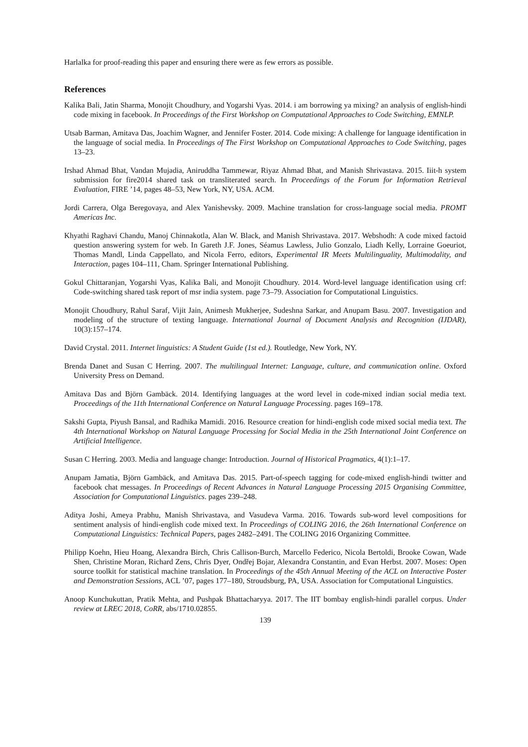Harlalka for proof-reading this paper and ensuring there were as few errors as possible.
References
Kalika Bali, Jatin Sharma, Monojit Choudhury, and Yogarshi Vyas. 2014. i am borrowing ya mixing? an analysis of english-hindi code mixing in facebook. In Proceedings of the First Workshop on Computational Approaches to Code Switching, EMNLP.
Utsab Barman, Amitava Das, Joachim Wagner, and Jennifer Foster. 2014. Code mixing: A challenge for language identification in the language of social media. In Proceedings of The First Workshop on Computational Approaches to Code Switching, pages 13–23.
Irshad Ahmad Bhat, Vandan Mujadia, Aniruddha Tammewar, Riyaz Ahmad Bhat, and Manish Shrivastava. 2015. Iiit-h system submission for fire2014 shared task on transliterated search. In Proceedings of the Forum for Information Retrieval Evaluation, FIRE ’14, pages 48–53, New York, NY, USA. ACM.
Jordi Carrera, Olga Beregovaya, and Alex Yanishevsky. 2009. Machine translation for cross-language social media. PROMT Americas Inc.
Khyathi Raghavi Chandu, Manoj Chinnakotla, Alan W. Black, and Manish Shrivastava. 2017. Webshodh: A code mixed factoid question answering system for web. In Gareth J.F. Jones, Séamus Lawless, Julio Gonzalo, Liadh Kelly, Lorraine Goeuriot, Thomas Mandl, Linda Cappellato, and Nicola Ferro, editors, Experimental IR Meets Multilinguality, Multimodality, and Interaction, pages 104–111, Cham. Springer International Publishing.
Gokul Chittaranjan, Yogarshi Vyas, Kalika Bali, and Monojit Choudhury. 2014. Word-level language identification using crf: Code-switching shared task report of msr india system. page 73–79. Association for Computational Linguistics.
Monojit Choudhury, Rahul Saraf, Vijit Jain, Animesh Mukherjee, Sudeshna Sarkar, and Anupam Basu. 2007. Investigation and modeling of the structure of texting language. International Journal of Document Analysis and Recognition (IJDAR), 10(3):157–174.
David Crystal. 2011. Internet linguistics: A Student Guide (1st ed.). Routledge, New York, NY.
Brenda Danet and Susan C Herring. 2007. The multilingual Internet: Language, culture, and communication online. Oxford University Press on Demand.
Amitava Das and Björn Gambäck. 2014. Identifying languages at the word level in code-mixed indian social media text. Proceedings of the 11th International Conference on Natural Language Processing. pages 169–178.
Sakshi Gupta, Piyush Bansal, and Radhika Mamidi. 2016. Resource creation for hindi-english code mixed social media text. The 4th International Workshop on Natural Language Processing for Social Media in the 25th International Joint Conference on Artificial Intelligence.
Susan C Herring. 2003. Media and language change: Introduction. Journal of Historical Pragmatics, 4(1):1–17.
Anupam Jamatia, Björn Gambäck, and Amitava Das. 2015. Part-of-speech tagging for code-mixed english-hindi twitter and facebook chat messages. In Proceedings of Recent Advances in Natural Language Processing 2015 Organising Committee, Association for Computational Linguistics. pages 239–248.
Aditya Joshi, Ameya Prabhu, Manish Shrivastava, and Vasudeva Varma. 2016. Towards sub-word level compositions for sentiment analysis of hindi-english code mixed text. In Proceedings of COLING 2016, the 26th International Conference on Computational Linguistics: Technical Papers, pages 2482–2491. The COLING 2016 Organizing Committee.
Philipp Koehn, Hieu Hoang, Alexandra Birch, Chris Callison-Burch, Marcello Federico, Nicola Bertoldi, Brooke Cowan, Wade Shen, Christine Moran, Richard Zens, Chris Dyer, Ondřej Bojar, Alexandra Constantin, and Evan Herbst. 2007. Moses: Open source toolkit for statistical machine translation. In Proceedings of the 45th Annual Meeting of the ACL on Interactive Poster and Demonstration Sessions, ACL ’07, pages 177–180, Stroudsburg, PA, USA. Association for Computational Linguistics.
Anoop Kunchukuttan, Pratik Mehta, and Pushpak Bhattacharyya. 2017. The IIT bombay english-hindi parallel corpus. Under review at LREC 2018, CoRR, abs/1710.02855.
139